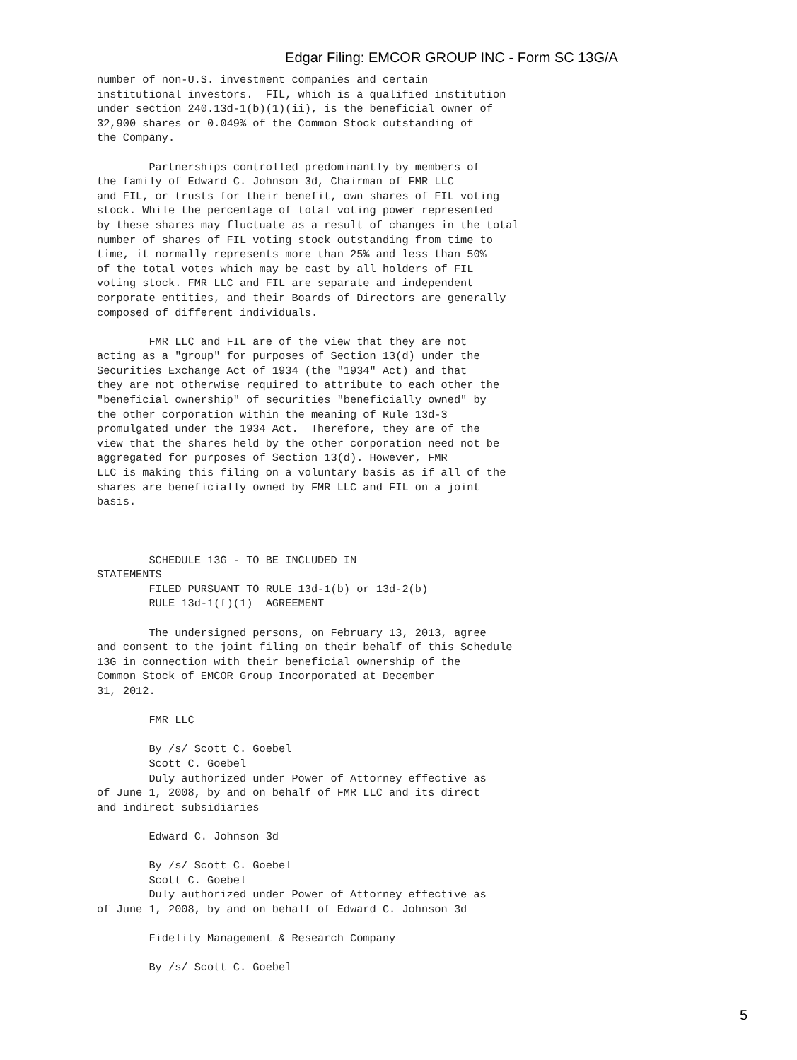Edgar Filing: EMCOR GROUP INC - Form SC 13G/A
number of non-U.S. investment companies and certain
institutional investors.  FIL, which is a qualified institution
under section 240.13d-1(b)(1)(ii), is the beneficial owner of
32,900 shares or 0.049% of the Common Stock outstanding of
the Company.

        Partnerships controlled predominantly by members of
the family of Edward C. Johnson 3d, Chairman of FMR LLC
and FIL, or trusts for their benefit, own shares of FIL voting
stock. While the percentage of total voting power represented
by these shares may fluctuate as a result of changes in the total
number of shares of FIL voting stock outstanding from time to
time, it normally represents more than 25% and less than 50%
of the total votes which may be cast by all holders of FIL
voting stock. FMR LLC and FIL are separate and independent
corporate entities, and their Boards of Directors are generally
composed of different individuals.

        FMR LLC and FIL are of the view that they are not
acting as a "group" for purposes of Section 13(d) under the
Securities Exchange Act of 1934 (the "1934" Act) and that
they are not otherwise required to attribute to each other the
"beneficial ownership" of securities "beneficially owned" by
the other corporation within the meaning of Rule 13d-3
promulgated under the 1934 Act.  Therefore, they are of the
view that the shares held by the other corporation need not be
aggregated for purposes of Section 13(d). However, FMR
LLC is making this filing on a voluntary basis as if all of the
shares are beneficially owned by FMR LLC and FIL on a joint
basis.



        SCHEDULE 13G - TO BE INCLUDED IN
STATEMENTS
        FILED PURSUANT TO RULE 13d-1(b) or 13d-2(b)
        RULE 13d-1(f)(1)  AGREEMENT

        The undersigned persons, on February 13, 2013, agree
and consent to the joint filing on their behalf of this Schedule
13G in connection with their beneficial ownership of the
Common Stock of EMCOR Group Incorporated at December
31, 2012.

        FMR LLC

        By /s/ Scott C. Goebel
        Scott C. Goebel
        Duly authorized under Power of Attorney effective as
of June 1, 2008, by and on behalf of FMR LLC and its direct
and indirect subsidiaries

        Edward C. Johnson 3d

        By /s/ Scott C. Goebel
        Scott C. Goebel
        Duly authorized under Power of Attorney effective as
of June 1, 2008, by and on behalf of Edward C. Johnson 3d

        Fidelity Management & Research Company

        By /s/ Scott C. Goebel
5